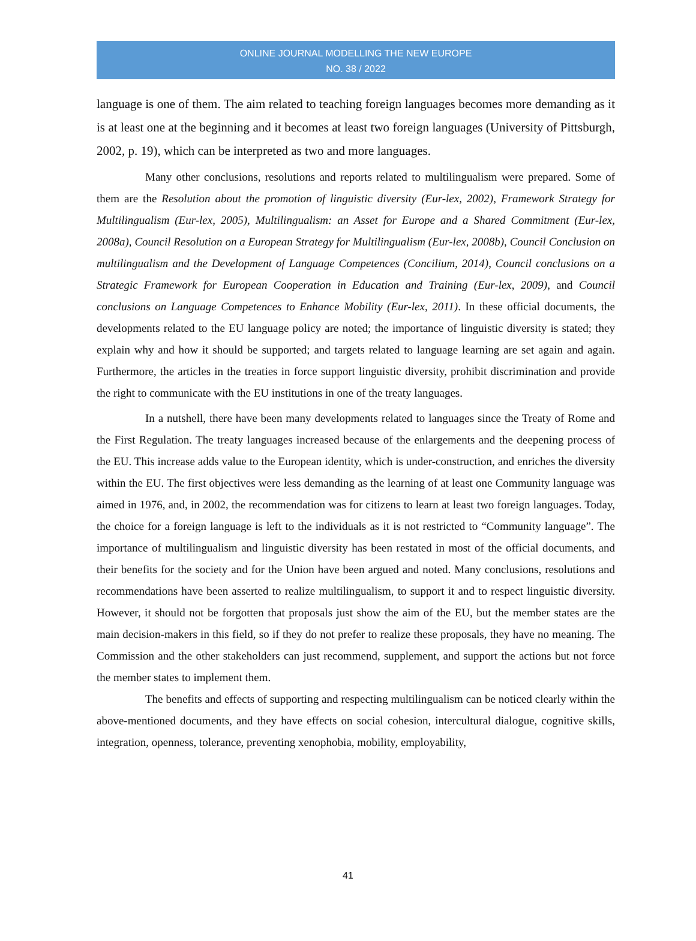ONLINE JOURNAL MODELLING THE NEW EUROPE
NO. 38 / 2022
language is one of them. The aim related to teaching foreign languages becomes more demanding as it is at least one at the beginning and it becomes at least two foreign languages (University of Pittsburgh, 2002, p. 19), which can be interpreted as two and more languages.
Many other conclusions, resolutions and reports related to multilingualism were prepared. Some of them are the Resolution about the promotion of linguistic diversity (Eur-lex, 2002), Framework Strategy for Multilingualism (Eur-lex, 2005), Multilingualism: an Asset for Europe and a Shared Commitment (Eur-lex, 2008a), Council Resolution on a European Strategy for Multilingualism (Eur-lex, 2008b), Council Conclusion on multilingualism and the Development of Language Competences (Concilium, 2014), Council conclusions on a Strategic Framework for European Cooperation in Education and Training (Eur-lex, 2009), and Council conclusions on Language Competences to Enhance Mobility (Eur-lex, 2011). In these official documents, the developments related to the EU language policy are noted; the importance of linguistic diversity is stated; they explain why and how it should be supported; and targets related to language learning are set again and again. Furthermore, the articles in the treaties in force support linguistic diversity, prohibit discrimination and provide the right to communicate with the EU institutions in one of the treaty languages.
In a nutshell, there have been many developments related to languages since the Treaty of Rome and the First Regulation. The treaty languages increased because of the enlargements and the deepening process of the EU. This increase adds value to the European identity, which is under-construction, and enriches the diversity within the EU. The first objectives were less demanding as the learning of at least one Community language was aimed in 1976, and, in 2002, the recommendation was for citizens to learn at least two foreign languages. Today, the choice for a foreign language is left to the individuals as it is not restricted to “Community language”. The importance of multilingualism and linguistic diversity has been restated in most of the official documents, and their benefits for the society and for the Union have been argued and noted. Many conclusions, resolutions and recommendations have been asserted to realize multilingualism, to support it and to respect linguistic diversity. However, it should not be forgotten that proposals just show the aim of the EU, but the member states are the main decision-makers in this field, so if they do not prefer to realize these proposals, they have no meaning. The Commission and the other stakeholders can just recommend, supplement, and support the actions but not force the member states to implement them.
The benefits and effects of supporting and respecting multilingualism can be noticed clearly within the above-mentioned documents, and they have effects on social cohesion, intercultural dialogue, cognitive skills, integration, openness, tolerance, preventing xenophobia, mobility, employability,
41